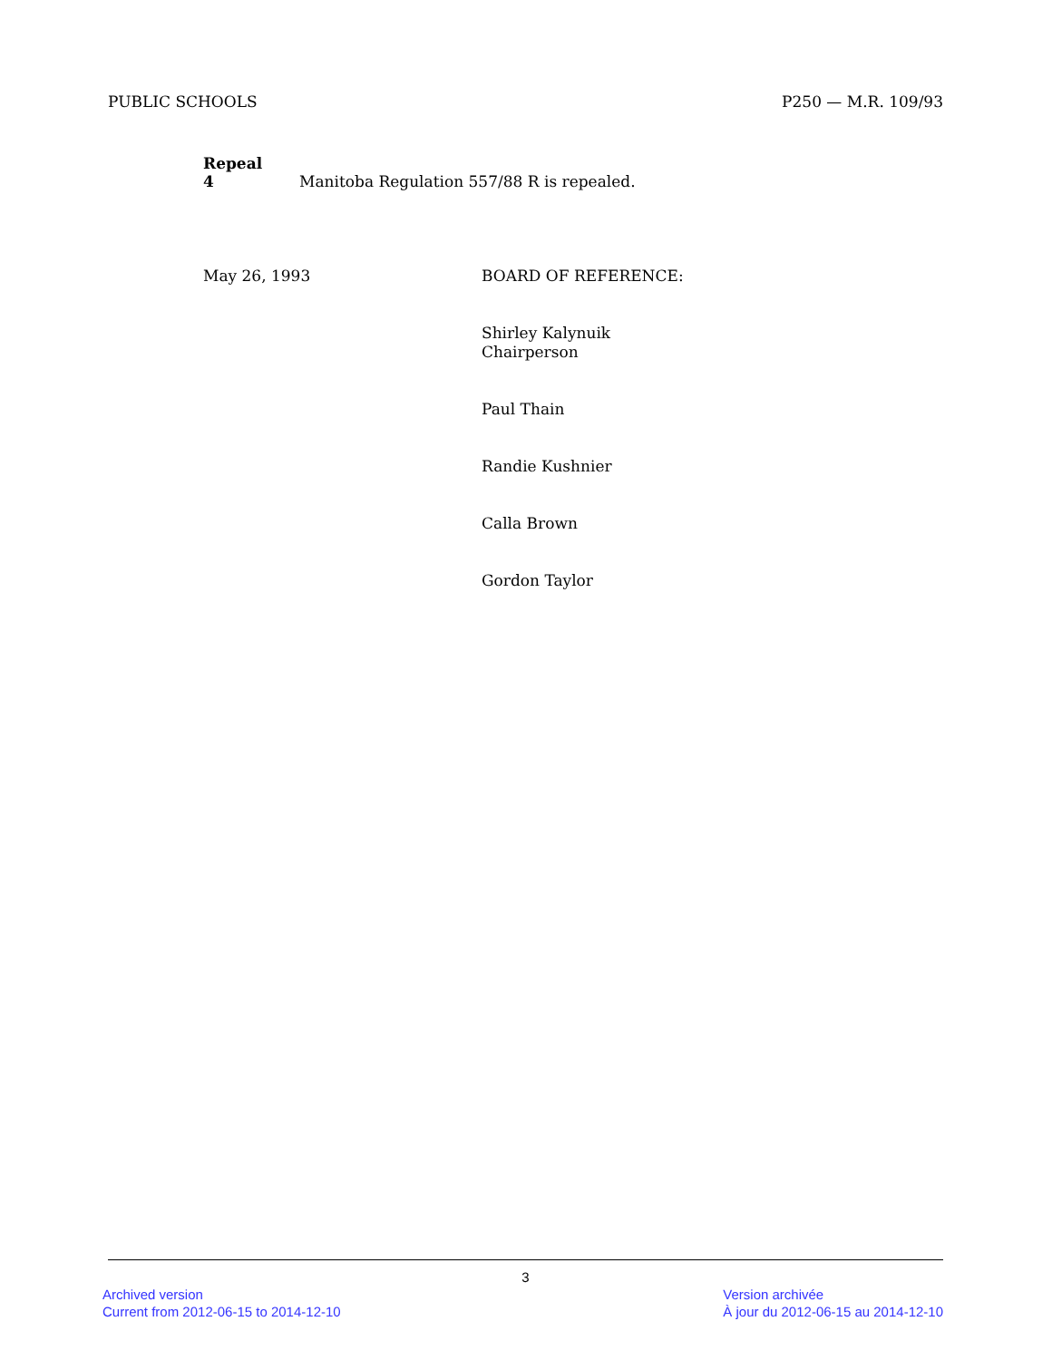PUBLIC SCHOOLS P250 — M.R. 109/93
Repeal
4 Manitoba Regulation 557/88 R is repealed.
May 26, 1993
BOARD OF REFERENCE:
Shirley Kalynuik
Chairperson
Paul Thain
Randie Kushnier
Calla Brown
Gordon Taylor
3
Archived version
Current from 2012-06-15 to 2014-12-10
Version archivée
À jour du 2012-06-15 au 2014-12-10